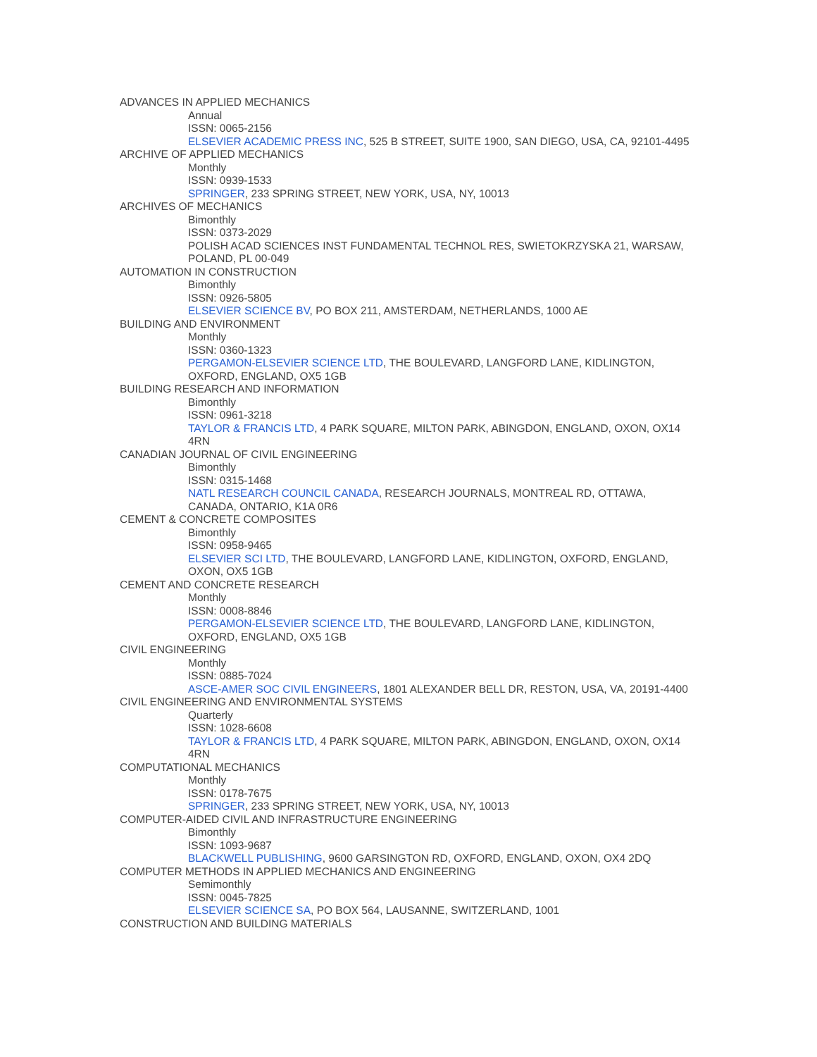ADVANCES IN APPLIED MECHANICS
Annual
ISSN: 0065-2156
ELSEVIER ACADEMIC PRESS INC, 525 B STREET, SUITE 1900, SAN DIEGO, USA, CA, 92101-4495
ARCHIVE OF APPLIED MECHANICS
Monthly
ISSN: 0939-1533
SPRINGER, 233 SPRING STREET, NEW YORK, USA, NY, 10013
ARCHIVES OF MECHANICS
Bimonthly
ISSN: 0373-2029
POLISH ACAD SCIENCES INST FUNDAMENTAL TECHNOL RES, SWIETOKRZYSKA 21, WARSAW, POLAND, PL 00-049
AUTOMATION IN CONSTRUCTION
Bimonthly
ISSN: 0926-5805
ELSEVIER SCIENCE BV, PO BOX 211, AMSTERDAM, NETHERLANDS, 1000 AE
BUILDING AND ENVIRONMENT
Monthly
ISSN: 0360-1323
PERGAMON-ELSEVIER SCIENCE LTD, THE BOULEVARD, LANGFORD LANE, KIDLINGTON, OXFORD, ENGLAND, OX5 1GB
BUILDING RESEARCH AND INFORMATION
Bimonthly
ISSN: 0961-3218
TAYLOR & FRANCIS LTD, 4 PARK SQUARE, MILTON PARK, ABINGDON, ENGLAND, OXON, OX14 4RN
CANADIAN JOURNAL OF CIVIL ENGINEERING
Bimonthly
ISSN: 0315-1468
NATL RESEARCH COUNCIL CANADA, RESEARCH JOURNALS, MONTREAL RD, OTTAWA, CANADA, ONTARIO, K1A 0R6
CEMENT & CONCRETE COMPOSITES
Bimonthly
ISSN: 0958-9465
ELSEVIER SCI LTD, THE BOULEVARD, LANGFORD LANE, KIDLINGTON, OXFORD, ENGLAND, OXON, OX5 1GB
CEMENT AND CONCRETE RESEARCH
Monthly
ISSN: 0008-8846
PERGAMON-ELSEVIER SCIENCE LTD, THE BOULEVARD, LANGFORD LANE, KIDLINGTON, OXFORD, ENGLAND, OX5 1GB
CIVIL ENGINEERING
Monthly
ISSN: 0885-7024
ASCE-AMER SOC CIVIL ENGINEERS, 1801 ALEXANDER BELL DR, RESTON, USA, VA, 20191-4400
CIVIL ENGINEERING AND ENVIRONMENTAL SYSTEMS
Quarterly
ISSN: 1028-6608
TAYLOR & FRANCIS LTD, 4 PARK SQUARE, MILTON PARK, ABINGDON, ENGLAND, OXON, OX14 4RN
COMPUTATIONAL MECHANICS
Monthly
ISSN: 0178-7675
SPRINGER, 233 SPRING STREET, NEW YORK, USA, NY, 10013
COMPUTER-AIDED CIVIL AND INFRASTRUCTURE ENGINEERING
Bimonthly
ISSN: 1093-9687
BLACKWELL PUBLISHING, 9600 GARSINGTON RD, OXFORD, ENGLAND, OXON, OX4 2DQ
COMPUTER METHODS IN APPLIED MECHANICS AND ENGINEERING
Semimonthly
ISSN: 0045-7825
ELSEVIER SCIENCE SA, PO BOX 564, LAUSANNE, SWITZERLAND, 1001
CONSTRUCTION AND BUILDING MATERIALS